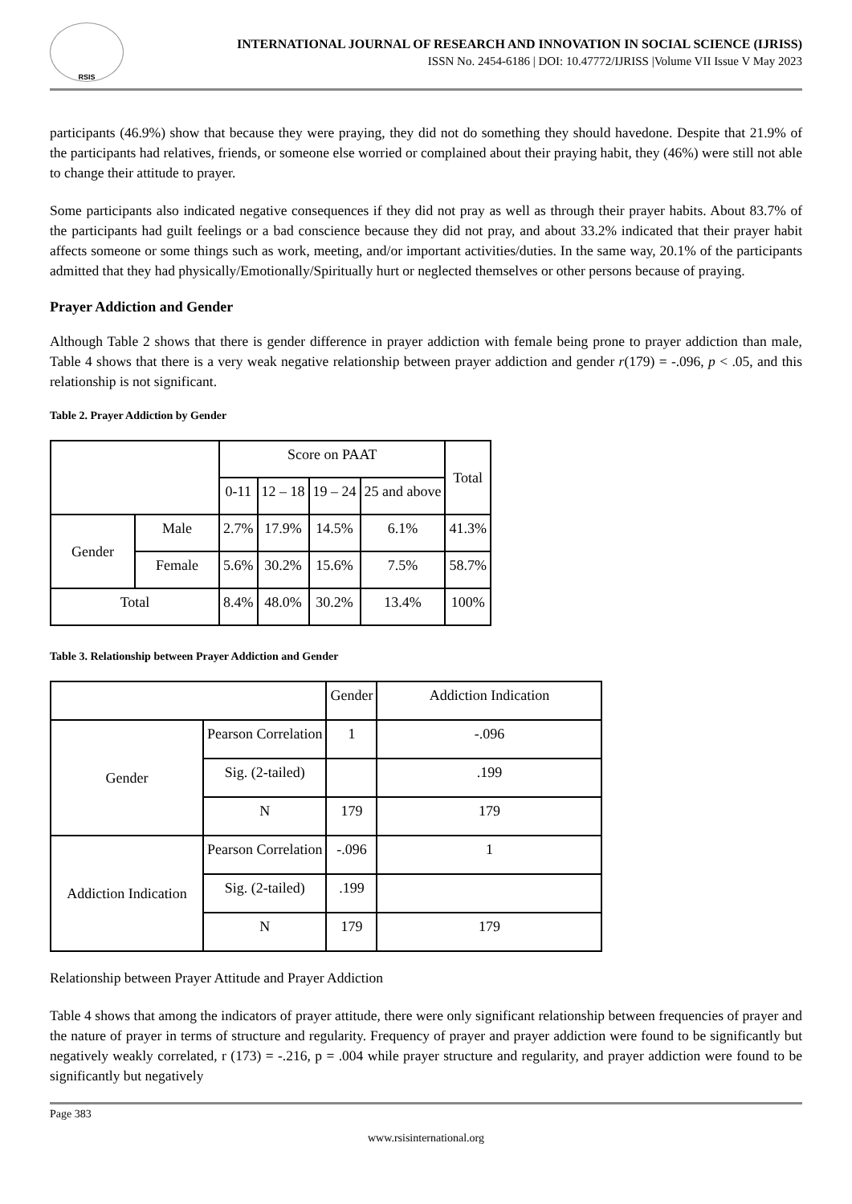RSIS
INTERNATIONAL JOURNAL OF RESEARCH AND INNOVATION IN SOCIAL SCIENCE (IJRISS)
ISSN No. 2454-6186 | DOI: 10.47772/IJRISS |Volume VII Issue V May 2023
participants (46.9%) show that because they were praying, they did not do something they should havedone. Despite that 21.9% of the participants had relatives, friends, or someone else worried or complained about their praying habit, they (46%) were still not able to change their attitude to prayer.
Some participants also indicated negative consequences if they did not pray as well as through their prayer habits. About 83.7% of the participants had guilt feelings or a bad conscience because they did not pray, and about 33.2% indicated that their prayer habit affects someone or some things such as work, meeting, and/or important activities/duties. In the same way, 20.1% of the participants admitted that they had physically/Emotionally/Spiritually hurt or neglected themselves or other persons because of praying.
Prayer Addiction and Gender
Although Table 2 shows that there is gender difference in prayer addiction with female being prone to prayer addiction than male, Table 4 shows that there is a very weak negative relationship between prayer addiction and gender r(179) = -.096, p < .05, and this relationship is not significant.
Table 2. Prayer Addiction by Gender
| | | Score on PAAT | | | | Total |
| | | 0-11 | 12 – 18 | 19 – 24 | 25 and above | |
| Gender | Male | 2.7% | 17.9% | 14.5% | 6.1% | 41.3% |
| | Female | 5.6% | 30.2% | 15.6% | 7.5% | 58.7% |
| Total | | 8.4% | 48.0% | 30.2% | 13.4% | 100% |
Table 3. Relationship between Prayer Addiction and Gender
| | | Gender | Addiction Indication |
| Gender | Pearson Correlation | 1 | -.096 |
| | Sig. (2-tailed) | | .199 |
| | N | 179 | 179 |
| Addiction Indication | Pearson Correlation | -.096 | 1 |
| | Sig. (2-tailed) | .199 | |
| | N | 179 | 179 |
Relationship between Prayer Attitude and Prayer Addiction
Table 4 shows that among the indicators of prayer attitude, there were only significant relationship between frequencies of prayer and the nature of prayer in terms of structure and regularity. Frequency of prayer and prayer addiction were found to be significantly but negatively weakly correlated, r (173) = -.216, p = .004 while prayer structure and regularity, and prayer addiction were found to be significantly but negatively
Page 383
www.rsisinternational.org